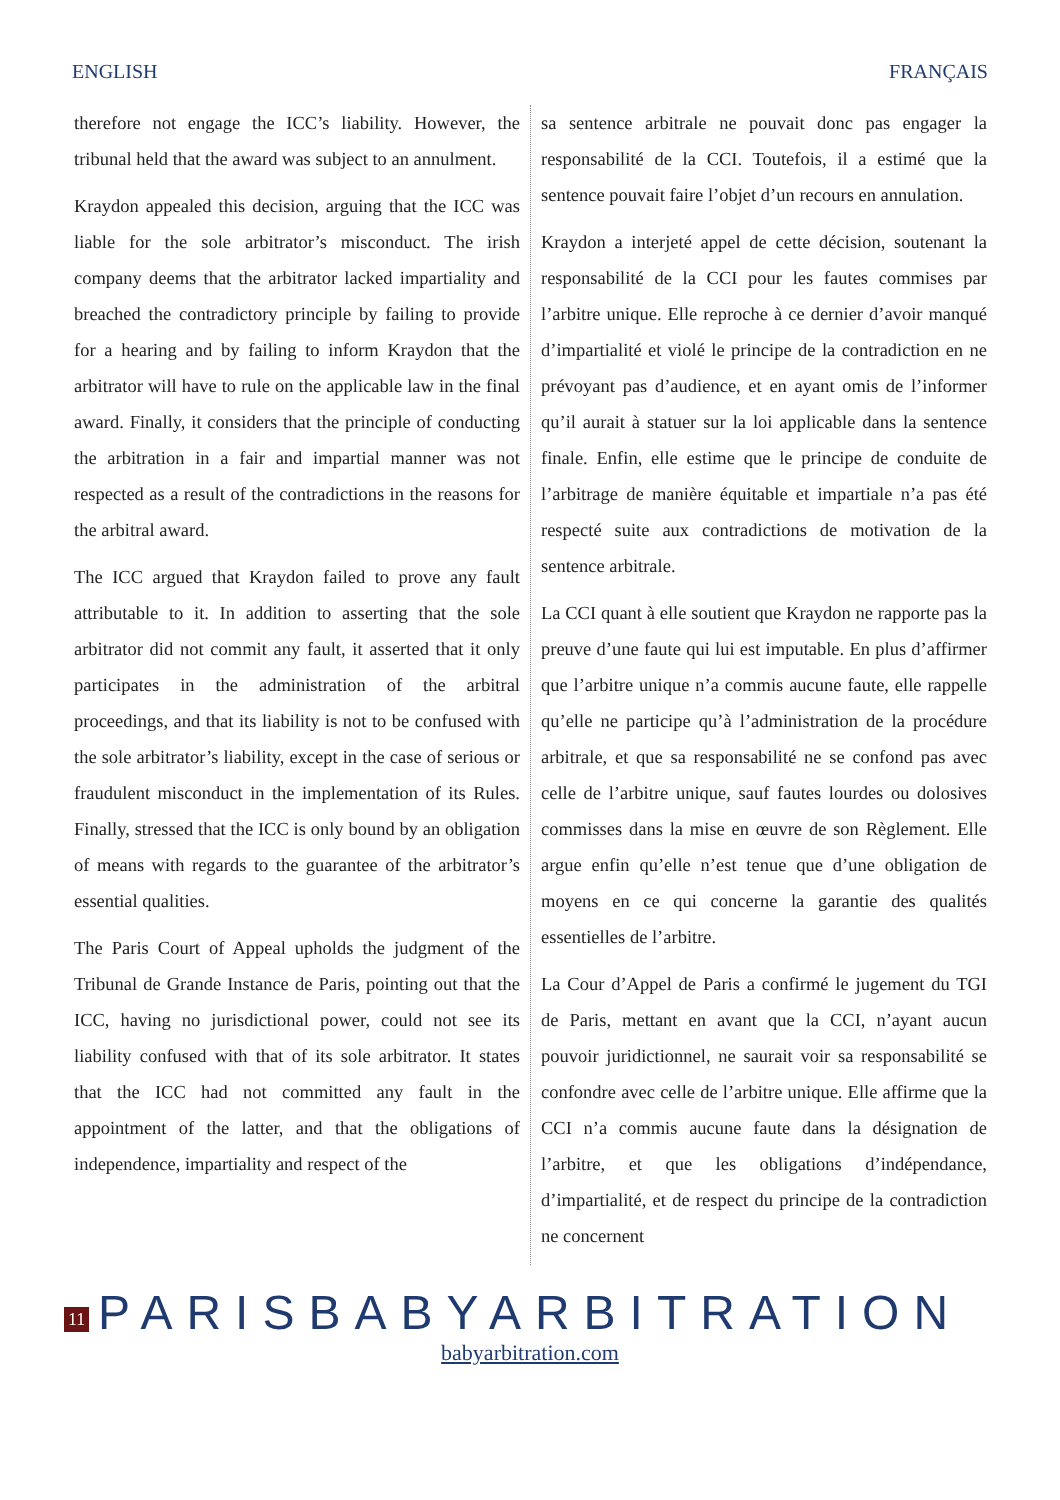ENGLISH FRANÇAIS
therefore not engage the ICC’s liability. However, the tribunal held that the award was subject to an annulment.
Kraydon appealed this decision, arguing that the ICC was liable for the sole arbitrator’s misconduct. The irish company deems that the arbitrator lacked impartiality and breached the contradictory principle by failing to provide for a hearing and by failing to inform Kraydon that the arbitrator will have to rule on the applicable law in the final award. Finally, it considers that the principle of conducting the arbitration in a fair and impartial manner was not respected as a result of the contradictions in the reasons for the arbitral award.
The ICC argued that Kraydon failed to prove any fault attributable to it. In addition to asserting that the sole arbitrator did not commit any fault, it asserted that it only participates in the administration of the arbitral proceedings, and that its liability is not to be confused with the sole arbitrator’s liability, except in the case of serious or fraudulent misconduct in the implementation of its Rules. Finally, stressed that the ICC is only bound by an obligation of means with regards to the guarantee of the arbitrator’s essential qualities.
The Paris Court of Appeal upholds the judgment of the Tribunal de Grande Instance de Paris, pointing out that the ICC, having no jurisdictional power, could not see its liability confused with that of its sole arbitrator. It states that the ICC had not committed any fault in the appointment of the latter, and that the obligations of independence, impartiality and respect of the
sa sentence arbitrale ne pouvait donc pas engager la responsabilité de la CCI. Toutefois, il a estimé que la sentence pouvait faire l’objet d’un recours en annulation.
Kraydon a interjeté appel de cette décision, soutenant la responsabilité de la CCI pour les fautes commises par l’arbitre unique. Elle reproche à ce dernier d’avoir manqué d’impartialité et violé le principe de la contradiction en ne prévoyant pas d’audience, et en ayant omis de l’informer qu’il aurait à statuer sur la loi applicable dans la sentence finale. Enfin, elle estime que le principe de conduite de l’arbitrage de manière équitable et impartiale n’a pas été respecté suite aux contradictions de motivation de la sentence arbitrale.
La CCI quant à elle soutient que Kraydon ne rapporte pas la preuve d’une faute qui lui est imputable. En plus d’affirmer que l’arbitre unique n’a commis aucune faute, elle rappelle qu’elle ne participe qu’à l’administration de la procédure arbitrale, et que sa responsabilité ne se confond pas avec celle de l’arbitre unique, sauf fautes lourdes ou dolosives commisses dans la mise en œuvre de son Règlement. Elle argue enfin qu’elle n’est tenue que d’une obligation de moyens en ce qui concerne la garantie des qualités essentielles de l’arbitre.
La Cour d’Appel de Paris a confirmé le jugement du TGI de Paris, mettant en avant que la CCI, n’ayant aucun pouvoir juridictionnel, ne saurait voir sa responsabilité se confondre avec celle de l’arbitre unique. Elle affirme que la CCI n’a commis aucune faute dans la désignation de l’arbitre, et que les obligations d’indépendance, d’impartialité, et de respect du principe de la contradiction ne concernent
11
PARISBABYARBITRATION
babyarbitration.com